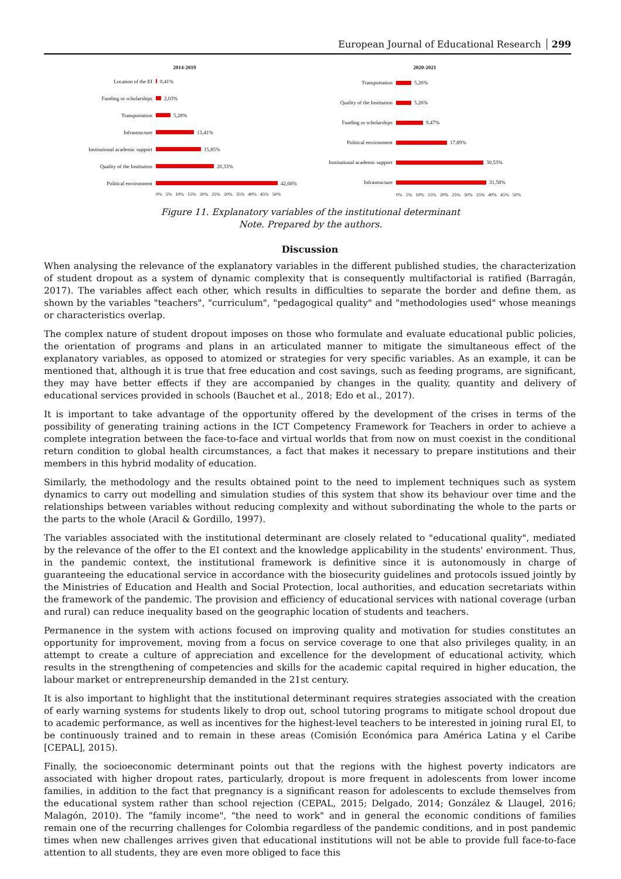European Journal of Educational Research 299
2014-2019
Location of the EI 0,41%
Funding or scholarships 2,03%
Transportation 5,28%
Infrastructure 13,41%
Institutional academic support 15,85%
Quality of the Institution 20,33%
Political environment 42,68%
0% 5% 10% 15% 20% 25% 30% 35% 40% 45% 50%
2020-2021
Transportation 5,26%
Quality of the Institution 5,26%
Funding or scholarships 9,47%
Political environment 17,89%
Institutional academic support 30,53%
Infrastructure 31,58%
0% 5% 10% 15% 20% 25% 30% 35% 40% 45% 50%
Figure 11. Explanatory variables of the institutional determinant
Note. Prepared by the authors.
Discussion
When analysing the relevance of the explanatory variables in the different published studies, the characterization of student dropout as a system of dynamic complexity that is consequently multifactorial is ratified (Barragán, 2017). The variables affect each other, which results in difficulties to separate the border and define them, as shown by the variables "teachers", "curriculum", "pedagogical quality" and "methodologies used" whose meanings or characteristics overlap.
The complex nature of student dropout imposes on those who formulate and evaluate educational public policies, the orientation of programs and plans in an articulated manner to mitigate the simultaneous effect of the explanatory variables, as opposed to atomized or strategies for very specific variables. As an example, it can be mentioned that, although it is true that free education and cost savings, such as feeding programs, are significant, they may have better effects if they are accompanied by changes in the quality, quantity and delivery of educational services provided in schools (Bauchet et al., 2018; Edo et al., 2017).
It is important to take advantage of the opportunity offered by the development of the crises in terms of the possibility of generating training actions in the ICT Competency Framework for Teachers in order to achieve a complete integration between the face-to-face and virtual worlds that from now on must coexist in the conditional return condition to global health circumstances, a fact that makes it necessary to prepare institutions and their members in this hybrid modality of education.
Similarly, the methodology and the results obtained point to the need to implement techniques such as system dynamics to carry out modelling and simulation studies of this system that show its behaviour over time and the relationships between variables without reducing complexity and without subordinating the whole to the parts or the parts to the whole (Aracil & Gordillo, 1997).
The variables associated with the institutional determinant are closely related to "educational quality", mediated by the relevance of the offer to the EI context and the knowledge applicability in the students' environment. Thus, in the pandemic context, the institutional framework is definitive since it is autonomously in charge of guaranteeing the educational service in accordance with the biosecurity guidelines and protocols issued jointly by the Ministries of Education and Health and Social Protection, local authorities, and education secretariats within the framework of the pandemic. The provision and efficiency of educational services with national coverage (urban and rural) can reduce inequality based on the geographic location of students and teachers.
Permanence in the system with actions focused on improving quality and motivation for studies constitutes an opportunity for improvement, moving from a focus on service coverage to one that also privileges quality, in an attempt to create a culture of appreciation and excellence for the development of educational activity, which results in the strengthening of competencies and skills for the academic capital required in higher education, the labour market or entrepreneurship demanded in the 21st century.
It is also important to highlight that the institutional determinant requires strategies associated with the creation of early warning systems for students likely to drop out, school tutoring programs to mitigate school dropout due to academic performance, as well as incentives for the highest-level teachers to be interested in joining rural EI, to be continuously trained and to remain in these areas (Comisión Económica para América Latina y el Caribe [CEPAL], 2015).
Finally, the socioeconomic determinant points out that the regions with the highest poverty indicators are associated with higher dropout rates, particularly, dropout is more frequent in adolescents from lower income families, in addition to the fact that pregnancy is a significant reason for adolescents to exclude themselves from the educational system rather than school rejection (CEPAL, 2015; Delgado, 2014; González & Llaugel, 2016; Malagón, 2010). The "family income", "the need to work" and in general the economic conditions of families remain one of the recurring challenges for Colombia regardless of the pandemic conditions, and in post pandemic times when new challenges arrives given that educational institutions will not be able to provide full face-to-face attention to all students, they are even more obliged to face this